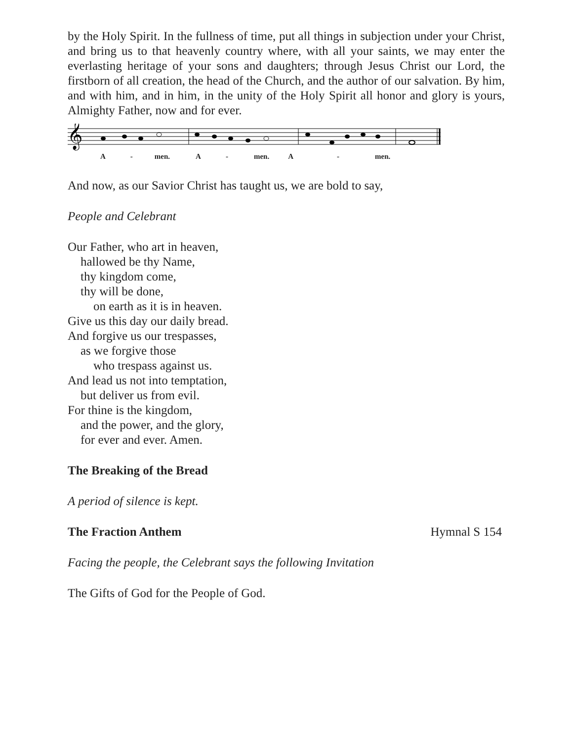by the Holy Spirit. In the fullness of time, put all things in subjection under your Christ, and bring us to that heavenly country where, with all your saints, we may enter the everlasting heritage of your sons and daughters; through Jesus Christ our Lord, the firstborn of all creation, the head of the Church, and the author of our salvation. By him, and with him, and in him, in the unity of the Holy Spirit all honor and glory is yours, Almighty Father, now and for ever.
𝄞
A - men. A - men. A - men.
And now, as our Savior Christ has taught us, we are bold to say,
People and Celebrant
Our Father, who art in heaven,
hallowed be thy Name,
thy kingdom come,
thy will be done,
on earth as it is in heaven.
Give us this day our daily bread.
And forgive us our trespasses,
as we forgive those
who trespass against us.
And lead us not into temptation,
but deliver us from evil.
For thine is the kingdom,
and the power, and the glory,
for ever and ever. Amen.
The Breaking of the Bread
A period of silence is kept.
The Fraction Anthem Hymnal S 154
Facing the people, the Celebrant says the following Invitation
The Gifts of God for the People of God.